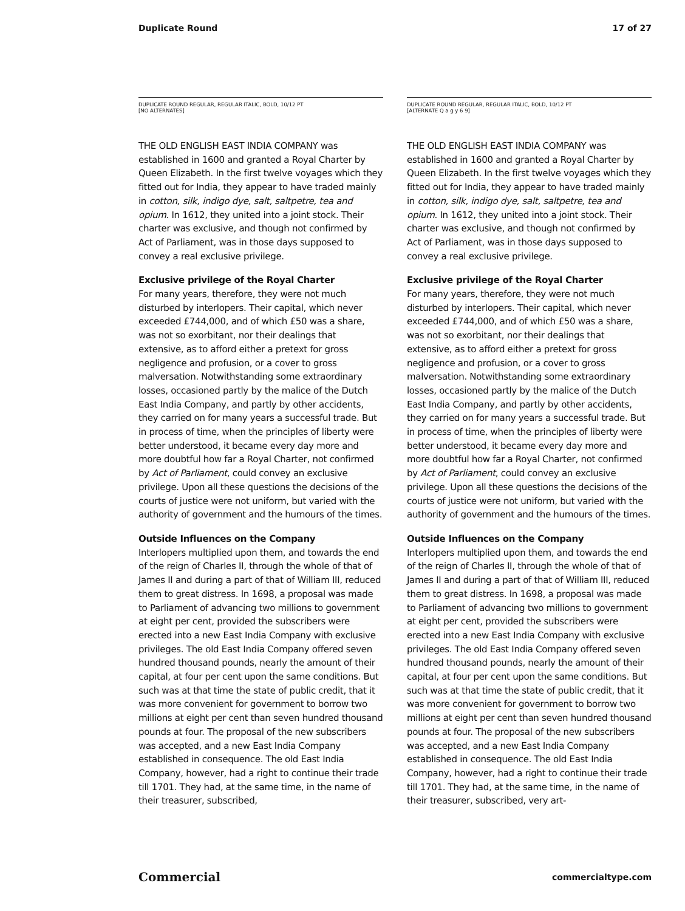Duplicate Round 17 of 27
DUPLICATE ROUND REGULAR, REGULAR ITALIC, BOLD, 10/12 PT
[NO ALTERNATES]
THE OLD ENGLISH EAST INDIA COMPANY was established in 1600 and granted a Royal Charter by Queen Elizabeth. In the first twelve voyages which they fitted out for India, they appear to have traded mainly in cotton, silk, indigo dye, salt, saltpetre, tea and opium. In 1612, they united into a joint stock. Their charter was exclusive, and though not confirmed by Act of Parliament, was in those days supposed to convey a real exclusive privilege.
Exclusive privilege of the Royal Charter
For many years, therefore, they were not much disturbed by interlopers. Their capital, which never exceeded £744,000, and of which £50 was a share, was not so exorbitant, nor their dealings that extensive, as to afford either a pretext for gross negligence and profusion, or a cover to gross malversation. Notwithstanding some extraordinary losses, occasioned partly by the malice of the Dutch East India Company, and partly by other accidents, they carried on for many years a successful trade. But in process of time, when the principles of liberty were better understood, it became every day more and more doubtful how far a Royal Charter, not confirmed by Act of Parliament, could convey an exclusive privilege. Upon all these questions the decisions of the courts of justice were not uniform, but varied with the authority of government and the humours of the times.
Outside Influences on the Company
Interlopers multiplied upon them, and towards the end of the reign of Charles II, through the whole of that of James II and during a part of that of William III, reduced them to great distress. In 1698, a proposal was made to Parliament of advancing two millions to government at eight per cent, provided the subscribers were erected into a new East India Company with exclusive privileges. The old East India Company offered seven hundred thousand pounds, nearly the amount of their capital, at four per cent upon the same conditions. But such was at that time the state of public credit, that it was more convenient for government to borrow two millions at eight per cent than seven hundred thousand pounds at four. The proposal of the new subscribers was accepted, and a new East India Company established in consequence. The old East India Company, however, had a right to continue their trade till 1701. They had, at the same time, in the name of their treasurer, subscribed,
DUPLICATE ROUND REGULAR, REGULAR ITALIC, BOLD, 10/12 PT
[ALTERNATE Q a g y 6 9]
THE OLD ENGLISH EAST INDIA COMPANY was established in 1600 and granted a Royal Charter by Queen Elizabeth. In the first twelve voyages which they fitted out for India, they appear to have traded mainly in cotton, silk, indigo dye, salt, saltpetre, tea and opium. In 1612, they united into a joint stock. Their charter was exclusive, and though not confirmed by Act of Parliament, was in those days supposed to convey a real exclusive privilege.
Exclusive privilege of the Royal Charter
For many years, therefore, they were not much disturbed by interlopers. Their capital, which never exceeded £744,000, and of which £50 was a share, was not so exorbitant, nor their dealings that extensive, as to afford either a pretext for gross negligence and profusion, or a cover to gross malversation. Notwithstanding some extraordinary losses, occasioned partly by the malice of the Dutch East India Company, and partly by other accidents, they carried on for many years a successful trade. But in process of time, when the principles of liberty were better understood, it became every day more and more doubtful how far a Royal Charter, not confirmed by Act of Parliament, could convey an exclusive privilege. Upon all these questions the decisions of the courts of justice were not uniform, but varied with the authority of government and the humours of the times.
Outside Influences on the Company
Interlopers multiplied upon them, and towards the end of the reign of Charles II, through the whole of that of James II and during a part of that of William III, reduced them to great distress. In 1698, a proposal was made to Parliament of advancing two millions to government at eight per cent, provided the subscribers were erected into a new East India Company with exclusive privileges. The old East India Company offered seven hundred thousand pounds, nearly the amount of their capital, at four per cent upon the same conditions. But such was at that time the state of public credit, that it was more convenient for government to borrow two millions at eight per cent than seven hundred thousand pounds at four. The proposal of the new subscribers was accepted, and a new East India Company established in consequence. The old East India Company, however, had a right to continue their trade till 1701. They had, at the same time, in the name of their treasurer, subscribed, very art-
Commercial commercialtype.com